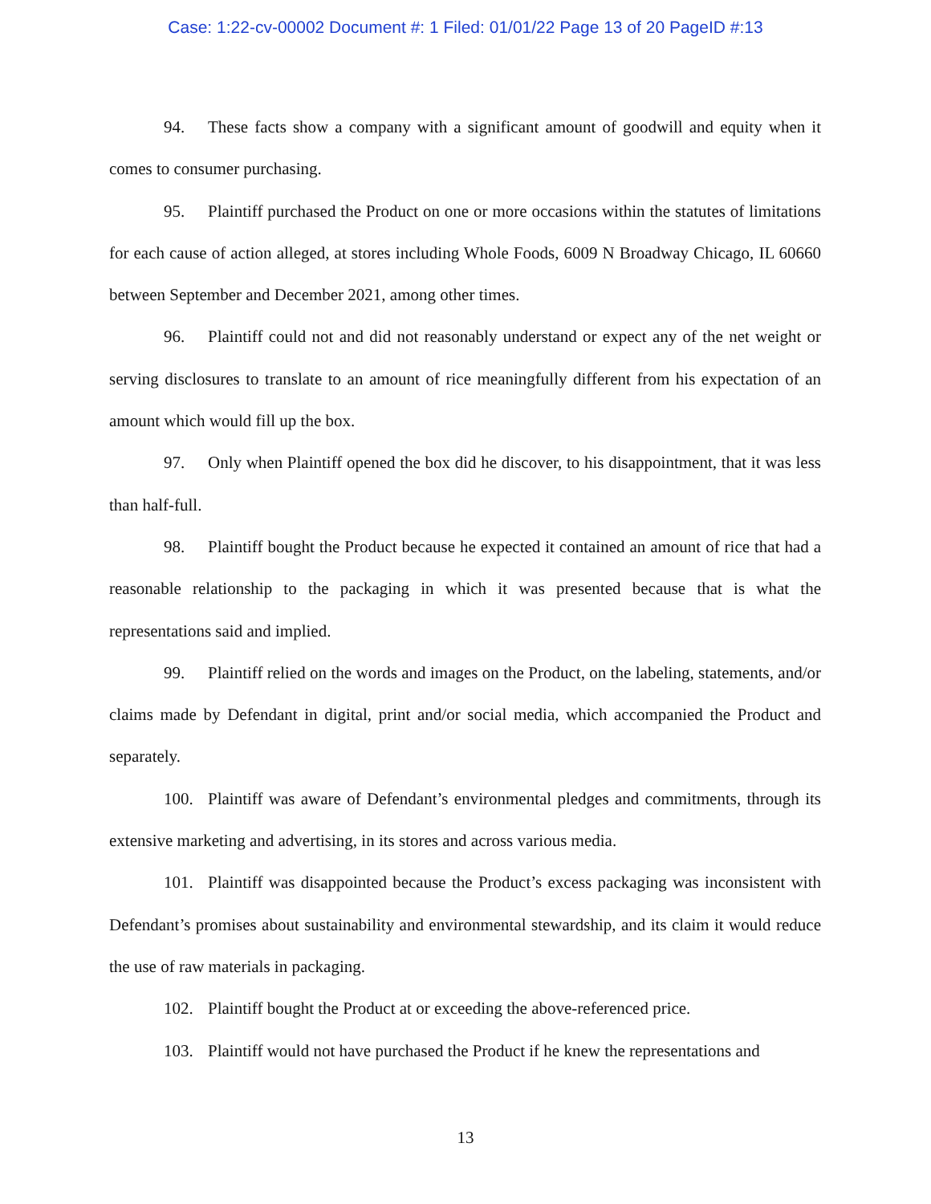Case: 1:22-cv-00002 Document #: 1 Filed: 01/01/22 Page 13 of 20 PageID #:13
94. These facts show a company with a significant amount of goodwill and equity when it comes to consumer purchasing.
95. Plaintiff purchased the Product on one or more occasions within the statutes of limitations for each cause of action alleged, at stores including Whole Foods, 6009 N Broadway Chicago, IL 60660 between September and December 2021, among other times.
96. Plaintiff could not and did not reasonably understand or expect any of the net weight or serving disclosures to translate to an amount of rice meaningfully different from his expectation of an amount which would fill up the box.
97. Only when Plaintiff opened the box did he discover, to his disappointment, that it was less than half-full.
98. Plaintiff bought the Product because he expected it contained an amount of rice that had a reasonable relationship to the packaging in which it was presented because that is what the representations said and implied.
99. Plaintiff relied on the words and images on the Product, on the labeling, statements, and/or claims made by Defendant in digital, print and/or social media, which accompanied the Product and separately.
100. Plaintiff was aware of Defendant’s environmental pledges and commitments, through its extensive marketing and advertising, in its stores and across various media.
101. Plaintiff was disappointed because the Product’s excess packaging was inconsistent with Defendant’s promises about sustainability and environmental stewardship, and its claim it would reduce the use of raw materials in packaging.
102. Plaintiff bought the Product at or exceeding the above-referenced price.
103. Plaintiff would not have purchased the Product if he knew the representations and
13